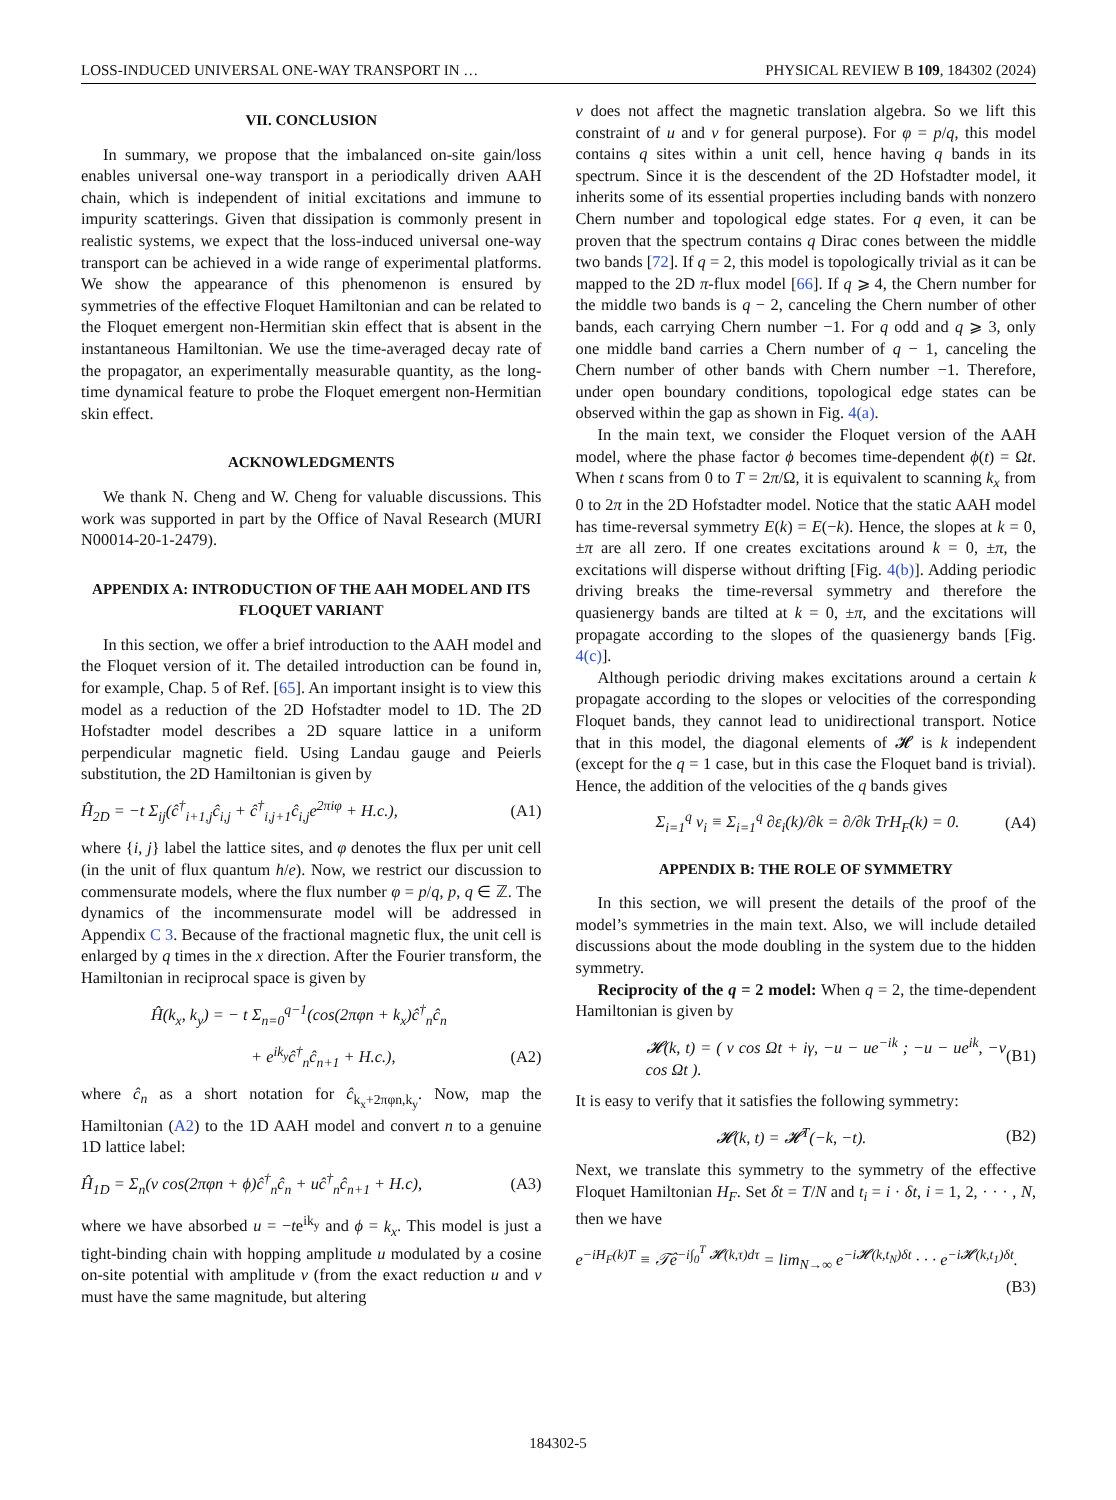LOSS-INDUCED UNIVERSAL ONE-WAY TRANSPORT IN … PHYSICAL REVIEW B 109, 184302 (2024)
VII. CONCLUSION
In summary, we propose that the imbalanced on-site gain/loss enables universal one-way transport in a periodically driven AAH chain, which is independent of initial excitations and immune to impurity scatterings. Given that dissipation is commonly present in realistic systems, we expect that the loss-induced universal one-way transport can be achieved in a wide range of experimental platforms. We show the appearance of this phenomenon is ensured by symmetries of the effective Floquet Hamiltonian and can be related to the Floquet emergent non-Hermitian skin effect that is absent in the instantaneous Hamiltonian. We use the time-averaged decay rate of the propagator, an experimentally measurable quantity, as the long-time dynamical feature to probe the Floquet emergent non-Hermitian skin effect.
ACKNOWLEDGMENTS
We thank N. Cheng and W. Cheng for valuable discussions. This work was supported in part by the Office of Naval Research (MURI N00014-20-1-2479).
APPENDIX A: INTRODUCTION OF THE AAH MODEL AND ITS FLOQUET VARIANT
In this section, we offer a brief introduction to the AAH model and the Floquet version of it. The detailed introduction can be found in, for example, Chap. 5 of Ref. [65]. An important insight is to view this model as a reduction of the 2D Hofstadter model to 1D. The 2D Hofstadter model describes a 2D square lattice in a uniform perpendicular magnetic field. Using Landau gauge and Peierls substitution, the 2D Hamiltonian is given by
Ĥ<sub>2D</sub> = −t Σ<sub>ij</sub>(ĉ<sup>†</sup><sub>i+1,j</sub>ĉ<sub>i,j</sub> + ĉ<sup>†</sup><sub>i,j+1</sub>ĉ<sub>i,j</sub>e<sup>2πiφ</sup> + H.c.), (A1)
where {i, j} label the lattice sites, and φ denotes the flux per unit cell (in the unit of flux quantum h/e). Now, we restrict our discussion to commensurate models, where the flux number φ = p/q, p, q ∈ ℤ. The dynamics of the incommensurate model will be addressed in Appendix C 3. Because of the fractional magnetic flux, the unit cell is enlarged by q times in the x direction. After the Fourier transform, the Hamiltonian in reciprocal space is given by
Ĥ(k<sub>x</sub>, k<sub>y</sub>) = − t Σ<sub>n=0</sub><sup>q−1</sup>(cos(2πφn + k<sub>x</sub>)ĉ<sup>†</sup><sub>n</sub>ĉ<sub>n</sub>
+ e<sup>ik<sub>y</sub></sup>ĉ<sup>†</sup><sub>n</sub>ĉ<sub>n+1</sub> + H.c.), (A2)
where ĉ<sub>n</sub> as a short notation for ĉ<sub>k<sub>x</sub>+2πφn,k<sub>y</sub></sub>. Now, map the Hamiltonian (A2) to the 1D AAH model and convert n to a genuine 1D lattice label:
Ĥ<sub>1D</sub> = Σ<sub>n</sub>(v cos(2πφn + ϕ)ĉ<sup>†</sup><sub>n</sub>ĉ<sub>n</sub> + uĉ<sup>†</sup><sub>n</sub>ĉ<sub>n+1</sub> + H.c), (A3)
where we have absorbed u = −te<sup>ik<sub>y</sub></sup> and ϕ = k<sub>x</sub>. This model is just a tight-binding chain with hopping amplitude u modulated by a cosine on-site potential with amplitude v (from the exact reduction u and v must have the same magnitude, but altering
v does not affect the magnetic translation algebra. So we lift this constraint of u and v for general purpose). For φ = p/q, this model contains q sites within a unit cell, hence having q bands in its spectrum. Since it is the descendent of the 2D Hofstadter model, it inherits some of its essential properties including bands with nonzero Chern number and topological edge states. For q even, it can be proven that the spectrum contains q Dirac cones between the middle two bands [72]. If q = 2, this model is topologically trivial as it can be mapped to the 2D π-flux model [66]. If q ⩾ 4, the Chern number for the middle two bands is q − 2, canceling the Chern number of other bands, each carrying Chern number −1. For q odd and q ⩾ 3, only one middle band carries a Chern number of q − 1, canceling the Chern number of other bands with Chern number −1. Therefore, under open boundary conditions, topological edge states can be observed within the gap as shown in Fig. 4(a).
In the main text, we consider the Floquet version of the AAH model, where the phase factor ϕ becomes time-dependent ϕ(t) = Ωt. When t scans from 0 to T = 2π/Ω, it is equivalent to scanning k<sub>x</sub> from 0 to 2π in the 2D Hofstadter model. Notice that the static AAH model has time-reversal symmetry E(k) = E(−k). Hence, the slopes at k = 0, ±π are all zero. If one creates excitations around k = 0, ±π, the excitations will disperse without drifting [Fig. 4(b)]. Adding periodic driving breaks the time-reversal symmetry and therefore the quasienergy bands are tilted at k = 0, ±π, and the excitations will propagate according to the slopes of the quasienergy bands [Fig. 4(c)].
Although periodic driving makes excitations around a certain k propagate according to the slopes or velocities of the corresponding Floquet bands, they cannot lead to unidirectional transport. Notice that in this model, the diagonal elements of 𝓗 is k independent (except for the q = 1 case, but in this case the Floquet band is trivial). Hence, the addition of the velocities of the q bands gives
Σ<sub>i=1</sub><sup>q</sup> v<sub>i</sub> ≡ Σ<sub>i=1</sub><sup>q</sup> ∂ε<sub>i</sub>(k)/∂k = ∂/∂k TrH<sub>F</sub>(k) = 0. (A4)
APPENDIX B: THE ROLE OF SYMMETRY
In this section, we will present the details of the proof of the model’s symmetries in the main text. Also, we will include detailed discussions about the mode doubling in the system due to the hidden symmetry.
Reciprocity of the q = 2 model: When q = 2, the time-dependent Hamiltonian is given by
𝓗(k, t) = ( v cos Ωt + iγ, −u − ue<sup>−ik</sup> ; −u − ue<sup>ik</sup>, −v cos Ωt ). (B1)
It is easy to verify that it satisfies the following symmetry:
𝓗(k, t) = 𝓗<sup>T</sup>(−k, −t). (B2)
Next, we translate this symmetry to the symmetry of the effective Floquet Hamiltonian H<sub>F</sub>. Set δt = T/N and t<sub>i</sub> = i · δt, i = 1, 2, · · · , N, then we have
e<sup>−iH<sub>F</sub>(k)T</sup> ≡ 𝒯̂e<sup>−i∫<sub>0</sub><sup>T</sup> 𝓗(k,τ)dτ</sup> = lim<sub>N→∞</sub> e<sup>−i𝓗(k,t<sub>N</sub>)δt</sup> · · · e<sup>−i𝓗(k,t<sub>1</sub>)δt</sup>.
(B3)
184302-5